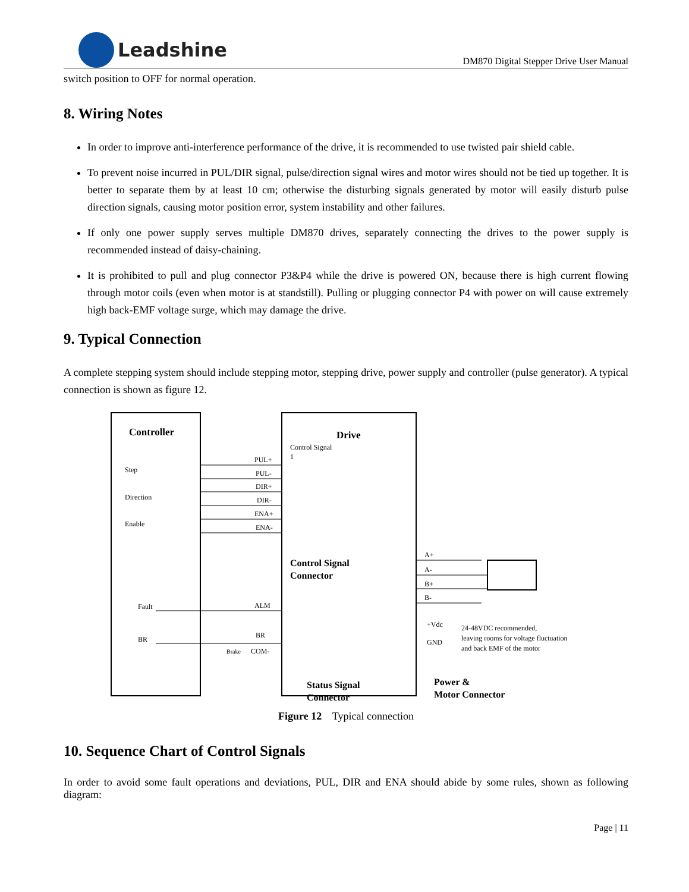Leadshine
DM870 Digital Stepper Drive User Manual
switch position to OFF for normal operation.
8. Wiring Notes
In order to improve anti-interference performance of the drive, it is recommended to use twisted pair shield cable.
To prevent noise incurred in PUL/DIR signal, pulse/direction signal wires and motor wires should not be tied up together. It is better to separate them by at least 10 cm; otherwise the disturbing signals generated by motor will easily disturb pulse direction signals, causing motor position error, system instability and other failures.
If only one power supply serves multiple DM870 drives, separately connecting the drives to the power supply is recommended instead of daisy-chaining.
It is prohibited to pull and plug connector P3&P4 while the drive is powered ON, because there is high current flowing through motor coils (even when motor is at standstill). Pulling or plugging connector P4 with power on will cause extremely high back-EMF voltage surge, which may damage the drive.
9. Typical Connection
A complete stepping system should include stepping motor, stepping drive, power supply and controller (pulse generator). A typical connection is shown as figure 12.
Controller
Drive
Step
Direction
Enable
PUL+
PUL-
DIR+
DIR-
ENA+
ENA-
Control Signal
1
Control Signal
Connector
Fault
BR
ALM
BR
COM-
Brake
Status Signal
Connector
A+
A-
B+
B-
+Vdc
GND
24-48VDC recommended,
leaving rooms for voltage fluctuation
and back EMF of the motor
Power &
Motor Connector
Figure 12 Typical connection
10. Sequence Chart of Control Signals
In order to avoid some fault operations and deviations, PUL, DIR and ENA should abide by some rules, shown as following diagram:
Page | 11